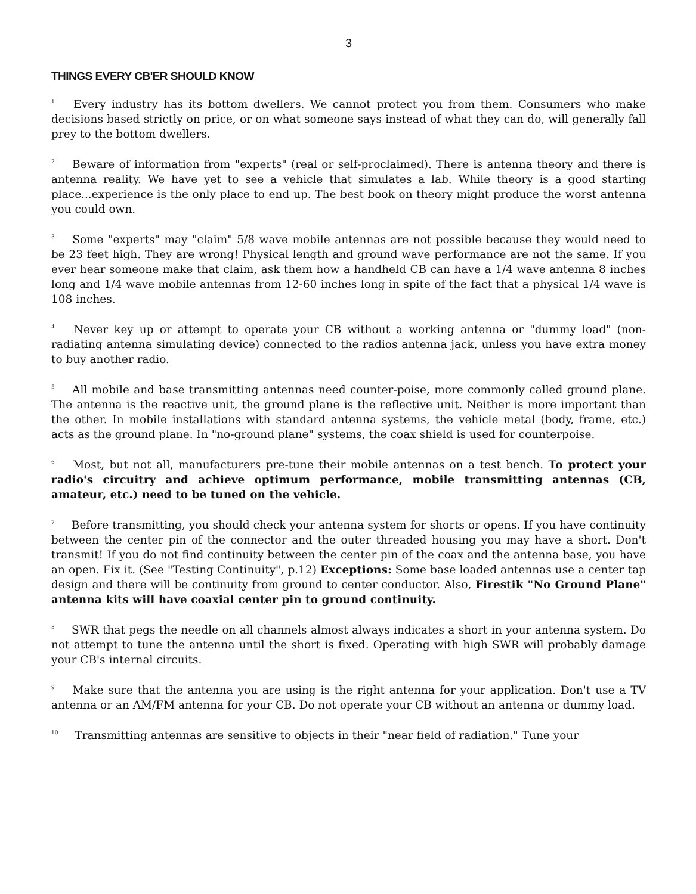3
THINGS EVERY CB'ER SHOULD KNOW
<sup>1</sup> Every industry has its bottom dwellers. We cannot protect you from them. Consumers who make decisions based strictly on price, or on what someone says instead of what they can do, will generally fall prey to the bottom dwellers.
<sup>2</sup> Beware of information from "experts" (real or self-proclaimed). There is antenna theory and there is antenna reality. We have yet to see a vehicle that simulates a lab. While theory is a good starting place...experience is the only place to end up. The best book on theory might produce the worst antenna you could own.
<sup>3</sup> Some "experts" may "claim" 5/8 wave mobile antennas are not possible because they would need to be 23 feet high. They are wrong! Physical length and ground wave performance are not the same. If you ever hear someone make that claim, ask them how a handheld CB can have a 1/4 wave antenna 8 inches long and 1/4 wave mobile antennas from 12-60 inches long in spite of the fact that a physical 1/4 wave is 108 inches.
<sup>4</sup> Never key up or attempt to operate your CB without a working antenna or "dummy load" (non-radiating antenna simulating device) connected to the radios antenna jack, unless you have extra money to buy another radio.
<sup>5</sup> All mobile and base transmitting antennas need counter-poise, more commonly called ground plane. The antenna is the reactive unit, the ground plane is the reflective unit. Neither is more important than the other. In mobile installations with standard antenna systems, the vehicle metal (body, frame, etc.) acts as the ground plane. In "no-ground plane" systems, the coax shield is used for counterpoise.
<sup>6</sup> Most, but not all, manufacturers pre-tune their mobile antennas on a test bench. To protect your radio's circuitry and achieve optimum performance, mobile transmitting antennas (CB, amateur, etc.) need to be tuned on the vehicle.
<sup>7</sup> Before transmitting, you should check your antenna system for shorts or opens. If you have continuity between the center pin of the connector and the outer threaded housing you may have a short. Don't transmit! If you do not find continuity between the center pin of the coax and the antenna base, you have an open. Fix it. (See "Testing Continuity", p.12) Exceptions: Some base loaded antennas use a center tap design and there will be continuity from ground to center conductor. Also, Firestik "No Ground Plane" antenna kits will have coaxial center pin to ground continuity.
<sup>8</sup> SWR that pegs the needle on all channels almost always indicates a short in your antenna system. Do not attempt to tune the antenna until the short is fixed. Operating with high SWR will probably damage your CB's internal circuits.
<sup>9</sup> Make sure that the antenna you are using is the right antenna for your application. Don't use a TV antenna or an AM/FM antenna for your CB. Do not operate your CB without an antenna or dummy load.
<sup>10</sup> Transmitting antennas are sensitive to objects in their "near field of radiation." Tune your